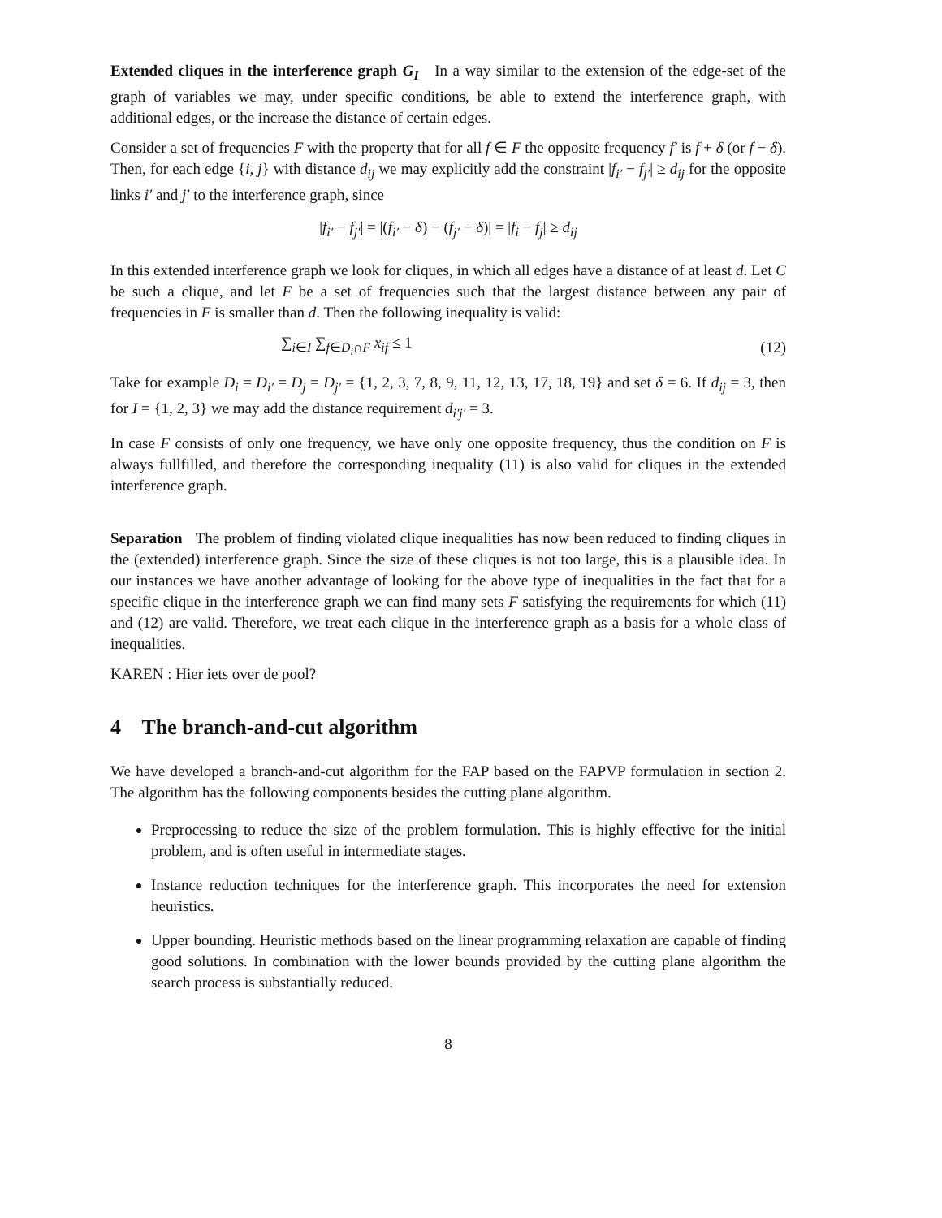Extended cliques in the interference graph G<sub>I</sub> In a way similar to the extension of the edge-set of the graph of variables we may, under specific conditions, be able to extend the interference graph, with additional edges, or the increase the distance of certain edges.
Consider a set of frequencies F with the property that for all f ∈ F the opposite frequency f′ is f + δ (or f − δ). Then, for each edge {i, j} with distance d<sub>ij</sub> we may explicitly add the constraint |f<sub>i′</sub> − f<sub>j′</sub>| ≥ d<sub>ij</sub> for the opposite links i′ and j′ to the interference graph, since
|f<sub>i′</sub> − f<sub>j′</sub>| = |(f<sub>i′</sub> − δ) − (f<sub>j′</sub> − δ)| = |f<sub>i</sub> − f<sub>j</sub>| ≥ d<sub>ij</sub>
In this extended interference graph we look for cliques, in which all edges have a distance of at least d. Let C be such a clique, and let F be a set of frequencies such that the largest distance between any pair of frequencies in F is smaller than d. Then the following inequality is valid:
∑<sub>i∈I</sub> ∑<sub>f∈D<sub>i</sub>∩F</sub> x<sub>if</sub> ≤ 1 (12)
Take for example D<sub>i</sub> = D<sub>i′</sub> = D<sub>j</sub> = D<sub>j′</sub> = {1, 2, 3, 7, 8, 9, 11, 12, 13, 17, 18, 19} and set δ = 6. If d<sub>ij</sub> = 3, then for I = {1, 2, 3} we may add the distance requirement d<sub>i′j′</sub> = 3.
In case F consists of only one frequency, we have only one opposite frequency, thus the condition on F is always fullfilled, and therefore the corresponding inequality (11) is also valid for cliques in the extended interference graph.
Separation The problem of finding violated clique inequalities has now been reduced to finding cliques in the (extended) interference graph. Since the size of these cliques is not too large, this is a plausible idea. In our instances we have another advantage of looking for the above type of inequalities in the fact that for a specific clique in the interference graph we can find many sets F satisfying the requirements for which (11) and (12) are valid. Therefore, we treat each clique in the interference graph as a basis for a whole class of inequalities.
KAREN : Hier iets over de pool?
4 The branch-and-cut algorithm
We have developed a branch-and-cut algorithm for the FAP based on the FAPVP formulation in section 2. The algorithm has the following components besides the cutting plane algorithm.
Preprocessing to reduce the size of the problem formulation. This is highly effective for the initial problem, and is often useful in intermediate stages.
Instance reduction techniques for the interference graph. This incorporates the need for extension heuristics.
Upper bounding. Heuristic methods based on the linear programming relaxation are capable of finding good solutions. In combination with the lower bounds provided by the cutting plane algorithm the search process is substantially reduced.
8